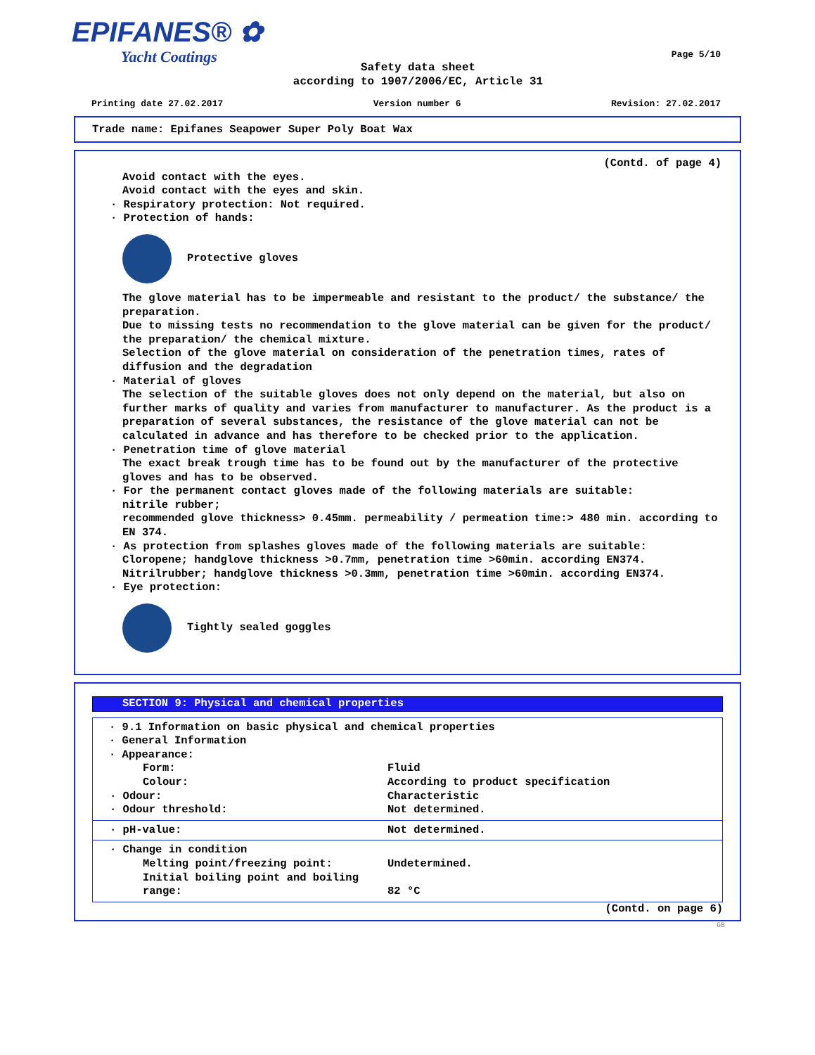EPIFANES® ✿
Yacht Coatings
Page 5/10
Safety data sheet
according to 1907/2006/EC, Article 31
Printing date 27.02.2017 Version number 6 Revision: 27.02.2017
Trade name: Epifanes Seapower Super Poly Boat Wax
(Contd. of page 4)
Avoid contact with the eyes.
Avoid contact with the eyes and skin.
· Respiratory protection: Not required.
· Protection of hands:
Protective gloves
The glove material has to be impermeable and resistant to the product/ the substance/ the preparation.
Due to missing tests no recommendation to the glove material can be given for the product/ the preparation/ the chemical mixture.
Selection of the glove material on consideration of the penetration times, rates of diffusion and the degradation
· Material of gloves
The selection of the suitable gloves does not only depend on the material, but also on further marks of quality and varies from manufacturer to manufacturer. As the product is a preparation of several substances, the resistance of the glove material can not be calculated in advance and has therefore to be checked prior to the application.
· Penetration time of glove material
The exact break trough time has to be found out by the manufacturer of the protective gloves and has to be observed.
· For the permanent contact gloves made of the following materials are suitable:
nitrile rubber;
recommended glove thickness> 0.45mm. permeability / permeation time:> 480 min. according to EN 374.
· As protection from splashes gloves made of the following materials are suitable:
Cloropene; handglove thickness >0.7mm, penetration time >60min. according EN374.
Nitrilrubber; handglove thickness >0.3mm, penetration time >60min. according EN374.
· Eye protection:
Tightly sealed goggles
SECTION 9: Physical and chemical properties
· 9.1 Information on basic physical and chemical properties
· General Information
· Appearance:
Form: Fluid
Colour: According to product specification
· Odour: Characteristic
· Odour threshold: Not determined.
· pH-value: Not determined.
· Change in condition
Melting point/freezing point: Undetermined.
Initial boiling point and boiling range:
82 °C
(Contd. on page 6)
GB